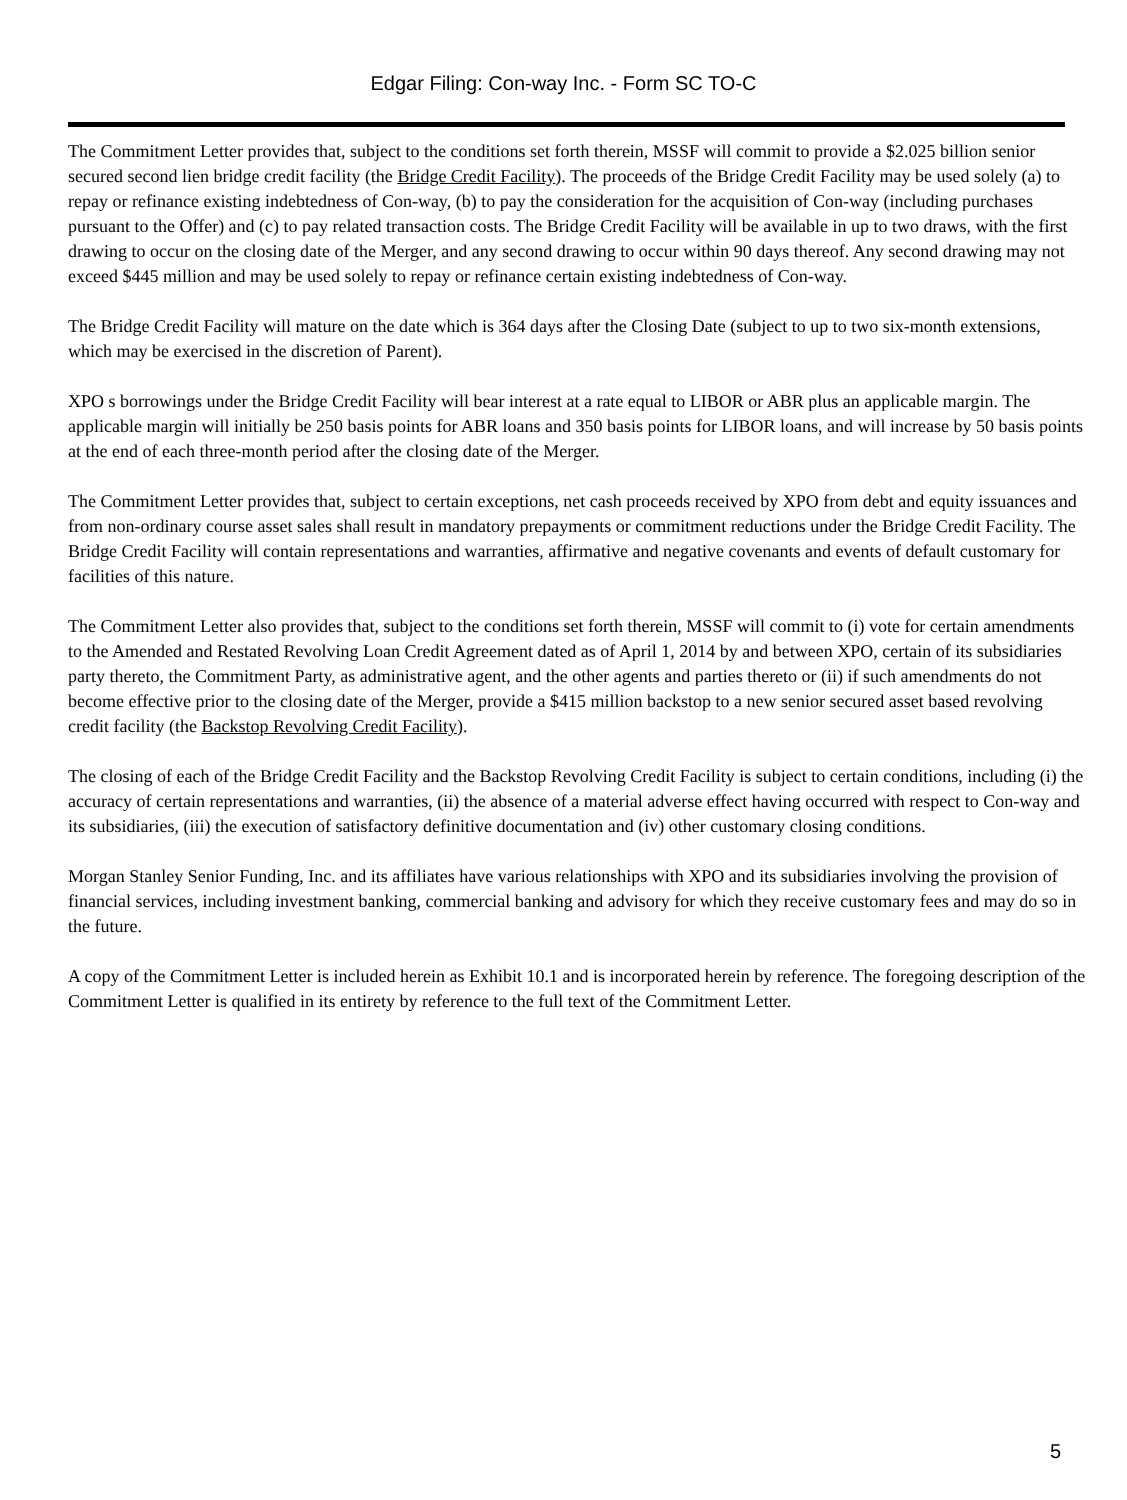Edgar Filing: Con-way Inc. - Form SC TO-C
The Commitment Letter provides that, subject to the conditions set forth therein, MSSF will commit to provide a $2.025 billion senior secured second lien bridge credit facility (the Bridge Credit Facility). The proceeds of the Bridge Credit Facility may be used solely (a) to repay or refinance existing indebtedness of Con-way, (b) to pay the consideration for the acquisition of Con-way (including purchases pursuant to the Offer) and (c) to pay related transaction costs. The Bridge Credit Facility will be available in up to two draws, with the first drawing to occur on the closing date of the Merger, and any second drawing to occur within 90 days thereof. Any second drawing may not exceed $445 million and may be used solely to repay or refinance certain existing indebtedness of Con-way.
The Bridge Credit Facility will mature on the date which is 364 days after the Closing Date (subject to up to two six-month extensions, which may be exercised in the discretion of Parent).
XPO s borrowings under the Bridge Credit Facility will bear interest at a rate equal to LIBOR or ABR plus an applicable margin. The applicable margin will initially be 250 basis points for ABR loans and 350 basis points for LIBOR loans, and will increase by 50 basis points at the end of each three-month period after the closing date of the Merger.
The Commitment Letter provides that, subject to certain exceptions, net cash proceeds received by XPO from debt and equity issuances and from non-ordinary course asset sales shall result in mandatory prepayments or commitment reductions under the Bridge Credit Facility. The Bridge Credit Facility will contain representations and warranties, affirmative and negative covenants and events of default customary for facilities of this nature.
The Commitment Letter also provides that, subject to the conditions set forth therein, MSSF will commit to (i) vote for certain amendments to the Amended and Restated Revolving Loan Credit Agreement dated as of April 1, 2014 by and between XPO, certain of its subsidiaries party thereto, the Commitment Party, as administrative agent, and the other agents and parties thereto or (ii) if such amendments do not become effective prior to the closing date of the Merger, provide a $415 million backstop to a new senior secured asset based revolving credit facility (the Backstop Revolving Credit Facility).
The closing of each of the Bridge Credit Facility and the Backstop Revolving Credit Facility is subject to certain conditions, including (i) the accuracy of certain representations and warranties, (ii) the absence of a material adverse effect having occurred with respect to Con-way and its subsidiaries, (iii) the execution of satisfactory definitive documentation and (iv) other customary closing conditions.
Morgan Stanley Senior Funding, Inc. and its affiliates have various relationships with XPO and its subsidiaries involving the provision of financial services, including investment banking, commercial banking and advisory for which they receive customary fees and may do so in the future.
A copy of the Commitment Letter is included herein as Exhibit 10.1 and is incorporated herein by reference. The foregoing description of the Commitment Letter is qualified in its entirety by reference to the full text of the Commitment Letter.
5